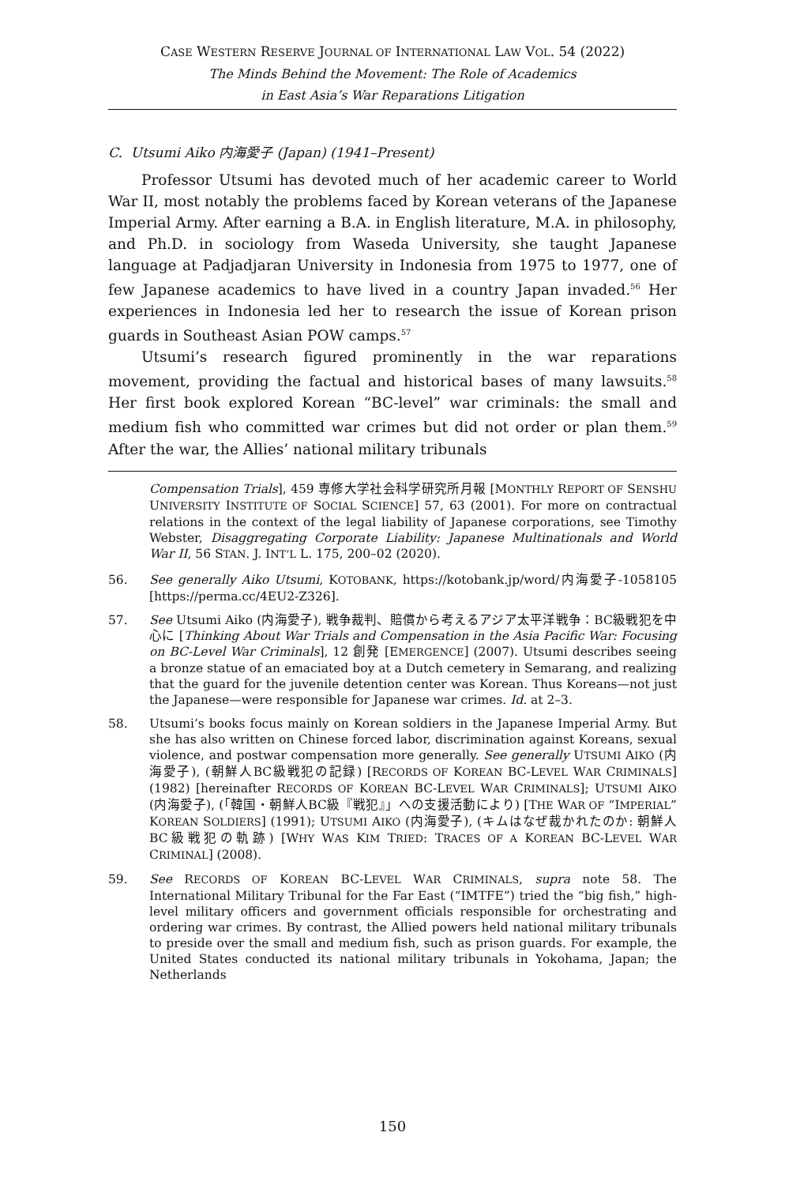CASE WESTERN RESERVE JOURNAL OF INTERNATIONAL LAW VOL. 54 (2022)
The Minds Behind the Movement: The Role of Academics
in East Asia’s War Reparations Litigation
C. Utsumi Aiko 内海愛子 (Japan) (1941–Present)
Professor Utsumi has devoted much of her academic career to World War II, most notably the problems faced by Korean veterans of the Japanese Imperial Army. After earning a B.A. in English literature, M.A. in philosophy, and Ph.D. in sociology from Waseda University, she taught Japanese language at Padjadjaran University in Indonesia from 1975 to 1977, one of few Japanese academics to have lived in a country Japan invaded.<sup>56</sup> Her experiences in Indonesia led her to research the issue of Korean prison guards in Southeast Asian POW camps.<sup>57</sup>
Utsumi’s research figured prominently in the war reparations movement, providing the factual and historical bases of many lawsuits.<sup>58</sup> Her first book explored Korean “BC-level” war criminals: the small and medium fish who committed war crimes but did not order or plan them.<sup>59</sup> After the war, the Allies’ national military tribunals
Compensation Trials], 459 専修大学社会科学研究所月報 [MONTHLY REPORT OF SENSHU UNIVERSITY INSTITUTE OF SOCIAL SCIENCE] 57, 63 (2001). For more on contractual relations in the context of the legal liability of Japanese corporations, see Timothy Webster, Disaggregating Corporate Liability: Japanese Multinationals and World War II, 56 STAN. J. INT’L L. 175, 200–02 (2020).
56. See generally Aiko Utsumi, KOTOBANK, https://kotobank.jp/word/内海愛子-1058105 [https://perma.cc/4EU2-Z326].
57. See Utsumi Aiko (内海愛子), 戦争裁判、賠償から考えるアジア太平洋戦争：BC級戦犯を中心に [Thinking About War Trials and Compensation in the Asia Pacific War: Focusing on BC-Level War Criminals], 12 創発 [EMERGENCE] (2007). Utsumi describes seeing a bronze statue of an emaciated boy at a Dutch cemetery in Semarang, and realizing that the guard for the juvenile detention center was Korean. Thus Koreans—not just the Japanese—were responsible for Japanese war crimes. Id. at 2–3.
58. Utsumi’s books focus mainly on Korean soldiers in the Japanese Imperial Army. But she has also written on Chinese forced labor, discrimination against Koreans, sexual violence, and postwar compensation more generally. See generally UTSUMI AIKO (内海愛子), (朝鮮人BC級戦犯の記録) [RECORDS OF KOREAN BC-LEVEL WAR CRIMINALS] (1982) [hereinafter RECORDS OF KOREAN BC-LEVEL WAR CRIMINALS]; UTSUMI AIKO (内海愛子), (「韓国・朝鮮人BC級『戦犯』」への支援活動により) [THE WAR OF “IMPERIAL” KOREAN SOLDIERS] (1991); UTSUMI AIKO (内海愛子), (キムはなぜ裁かれたのか: 朝鮮人BC級戦犯の軌跡) [WHY WAS KIM TRIED: TRACES OF A KOREAN BC-LEVEL WAR CRIMINAL] (2008).
59. See RECORDS OF KOREAN BC-LEVEL WAR CRIMINALS, supra note 58. The International Military Tribunal for the Far East (“IMTFE”) tried the “big fish,” high-level military officers and government officials responsible for orchestrating and ordering war crimes. By contrast, the Allied powers held national military tribunals to preside over the small and medium fish, such as prison guards. For example, the United States conducted its national military tribunals in Yokohama, Japan; the Netherlands
150